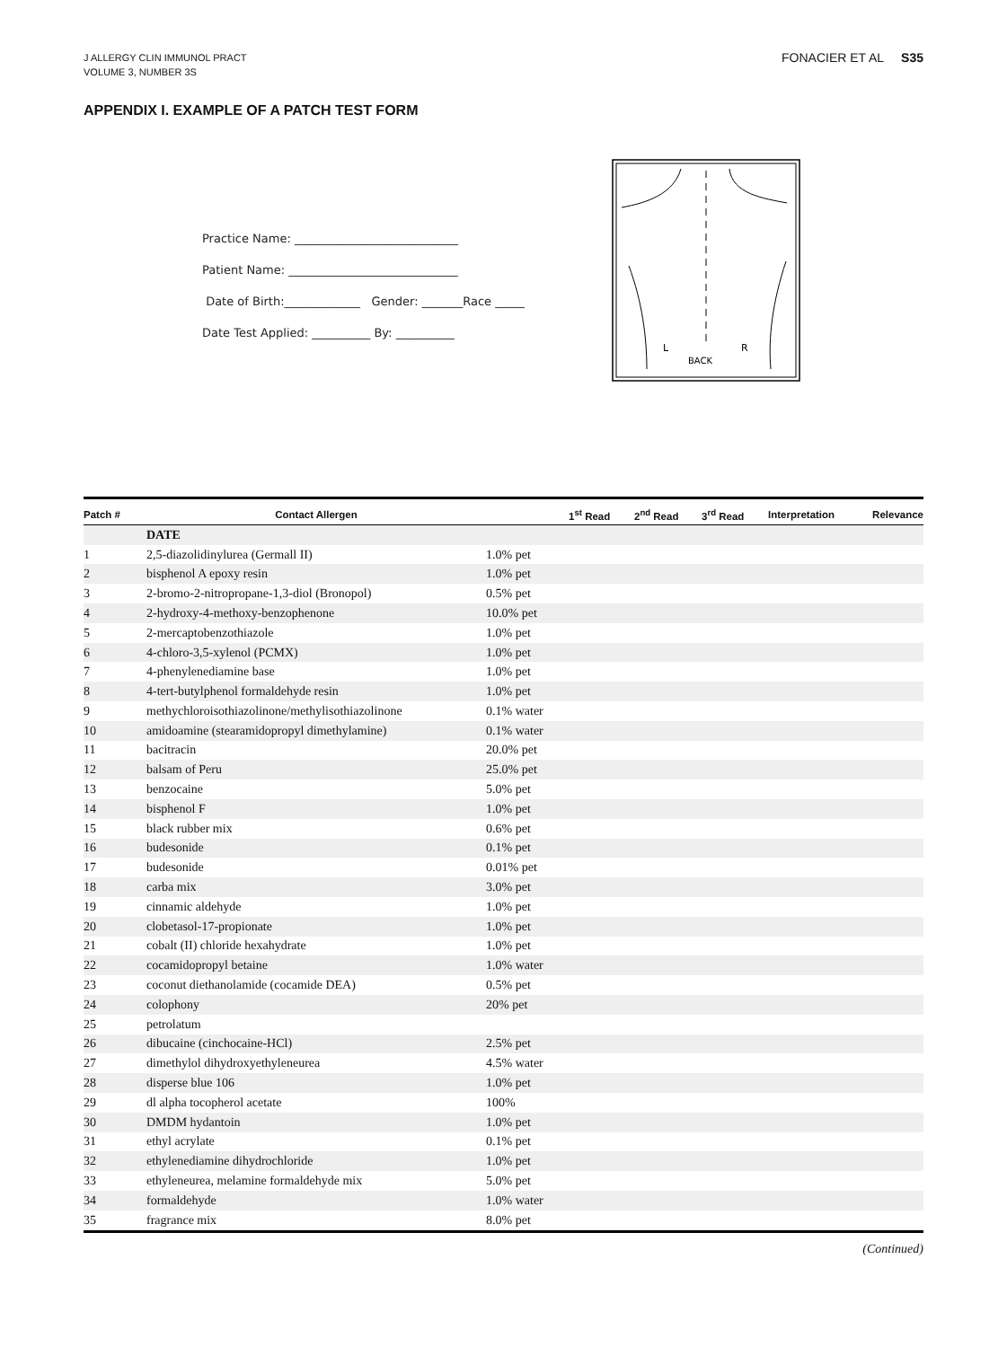J ALLERGY CLIN IMMUNOL PRACT
VOLUME 3, NUMBER 3S
FONACIER ET AL S35
APPENDIX I. EXAMPLE OF A PATCH TEST FORM
Practice Name: ____________________________
Patient Name: _____________________________
Date of Birth:_____________ Gender: _______Race _____
Date Test Applied: __________ By: __________
L
R
BACK
| Patch # | Contact Allergen | | 1<sup>st</sup> Read | 2<sup>nd</sup> Read | 3<sup>rd</sup> Read | Interpretation | Relevance |
| --- | --- | --- | --- | --- | --- | --- | --- |
| | DATE | | | | | | |
| 1 | 2,5-diazolidinylurea (Germall II) | 1.0% pet | | | | | |
| 2 | bisphenol A epoxy resin | 1.0% pet | | | | | |
| 3 | 2-bromo-2-nitropropane-1,3-diol (Bronopol) | 0.5% pet | | | | | |
| 4 | 2-hydroxy-4-methoxy-benzophenone | 10.0% pet | | | | | |
| 5 | 2-mercaptobenzothiazole | 1.0% pet | | | | | |
| 6 | 4-chloro-3,5-xylenol (PCMX) | 1.0% pet | | | | | |
| 7 | 4-phenylenediamine base | 1.0% pet | | | | | |
| 8 | 4-tert-butylphenol formaldehyde resin | 1.0% pet | | | | | |
| 9 | methychloroisothiazolinone/methylisothiazolinone | 0.1% water | | | | | |
| 10 | amidoamine (stearamidopropyl dimethylamine) | 0.1% water | | | | | |
| 11 | bacitracin | 20.0% pet | | | | | |
| 12 | balsam of Peru | 25.0% pet | | | | | |
| 13 | benzocaine | 5.0% pet | | | | | |
| 14 | bisphenol F | 1.0% pet | | | | | |
| 15 | black rubber mix | 0.6% pet | | | | | |
| 16 | budesonide | 0.1% pet | | | | | |
| 17 | budesonide | 0.01% pet | | | | | |
| 18 | carba mix | 3.0% pet | | | | | |
| 19 | cinnamic aldehyde | 1.0% pet | | | | | |
| 20 | clobetasol-17-propionate | 1.0% pet | | | | | |
| 21 | cobalt (II) chloride hexahydrate | 1.0% pet | | | | | |
| 22 | cocamidopropyl betaine | 1.0% water | | | | | |
| 23 | coconut diethanolamide (cocamide DEA) | 0.5% pet | | | | | |
| 24 | colophony | 20% pet | | | | | |
| 25 | petrolatum | | | | | | |
| 26 | dibucaine (cinchocaine-HCl) | 2.5% pet | | | | | |
| 27 | dimethylol dihydroxyethyleneurea | 4.5% water | | | | | |
| 28 | disperse blue 106 | 1.0% pet | | | | | |
| 29 | dl alpha tocopherol acetate | 100% | | | | | |
| 30 | DMDM hydantoin | 1.0% pet | | | | | |
| 31 | ethyl acrylate | 0.1% pet | | | | | |
| 32 | ethylenediamine dihydrochloride | 1.0% pet | | | | | |
| 33 | ethyleneurea, melamine formaldehyde mix | 5.0% pet | | | | | |
| 34 | formaldehyde | 1.0% water | | | | | |
| 35 | fragrance mix | 8.0% pet | | | | | |
(Continued)